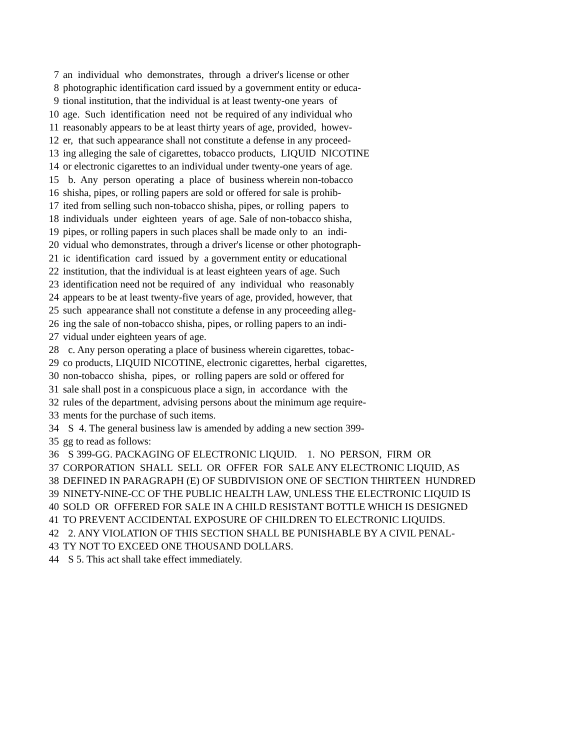7 an individual who demonstrates, through a driver's license or other
8 photographic identification card issued by a government entity or educa-
9 tional institution, that the individual is at least twenty-one years of
10 age. Such identification need not be required of any individual who
11 reasonably appears to be at least thirty years of age, provided, howev-
12 er, that such appearance shall not constitute a defense in any proceed-
13 ing alleging the sale of cigarettes, tobacco products, LIQUID NICOTINE
14 or electronic cigarettes to an individual under twenty-one years of age.
15 b. Any person operating a place of business wherein non-tobacco
16 shisha, pipes, or rolling papers are sold or offered for sale is prohib-
17 ited from selling such non-tobacco shisha, pipes, or rolling papers to
18 individuals under eighteen years of age. Sale of non-tobacco shisha,
19 pipes, or rolling papers in such places shall be made only to an indi-
20 vidual who demonstrates, through a driver's license or other photograph-
21 ic identification card issued by a government entity or educational
22 institution, that the individual is at least eighteen years of age. Such
23 identification need not be required of any individual who reasonably
24 appears to be at least twenty-five years of age, provided, however, that
25 such appearance shall not constitute a defense in any proceeding alleg-
26 ing the sale of non-tobacco shisha, pipes, or rolling papers to an indi-
27 vidual under eighteen years of age.
28 c. Any person operating a place of business wherein cigarettes, tobac-
29 co products, LIQUID NICOTINE, electronic cigarettes, herbal cigarettes,
30 non-tobacco shisha, pipes, or rolling papers are sold or offered for
31 sale shall post in a conspicuous place a sign, in accordance with the
32 rules of the department, advising persons about the minimum age require-
33 ments for the purchase of such items.
34 S 4. The general business law is amended by adding a new section 399-
35 gg to read as follows:
36 S 399-GG. PACKAGING OF ELECTRONIC LIQUID. 1. NO PERSON, FIRM OR
37 CORPORATION SHALL SELL OR OFFER FOR SALE ANY ELECTRONIC LIQUID, AS
38 DEFINED IN PARAGRAPH (E) OF SUBDIVISION ONE OF SECTION THIRTEEN HUNDRED
39 NINETY-NINE-CC OF THE PUBLIC HEALTH LAW, UNLESS THE ELECTRONIC LIQUID IS
40 SOLD OR OFFERED FOR SALE IN A CHILD RESISTANT BOTTLE WHICH IS DESIGNED
41 TO PREVENT ACCIDENTAL EXPOSURE OF CHILDREN TO ELECTRONIC LIQUIDS.
42 2. ANY VIOLATION OF THIS SECTION SHALL BE PUNISHABLE BY A CIVIL PENAL-
43 TY NOT TO EXCEED ONE THOUSAND DOLLARS.
44 S 5. This act shall take effect immediately.